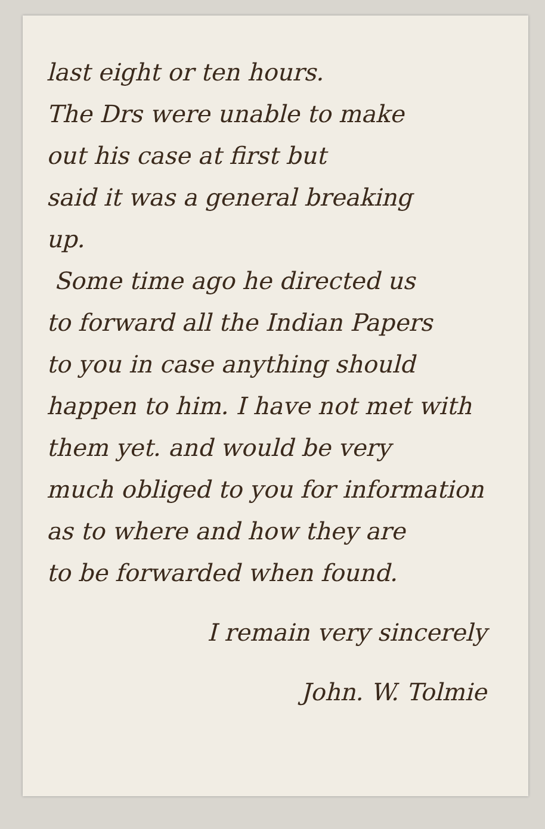last eight or ten hours.
The Drs were unable to make
out his case at first but
said it was a general breaking
up.
Some time ago he directed us
to forward all the Indian Papers
to you in case anything should
happen to him. I have not met with
them yet. and would be very
much obliged to you for information
as to where and how they are
to be forwarded when found.
I remain very sincerely
John. W. Tolmie